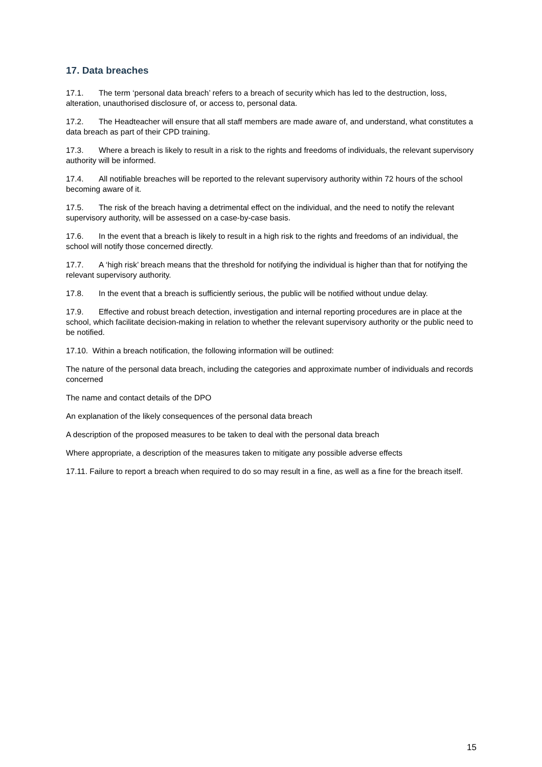17. Data breaches
17.1. The term ‘personal data breach’ refers to a breach of security which has led to the destruction, loss, alteration, unauthorised disclosure of, or access to, personal data.
17.2. The Headteacher will ensure that all staff members are made aware of, and understand, what constitutes a data breach as part of their CPD training.
17.3. Where a breach is likely to result in a risk to the rights and freedoms of individuals, the relevant supervisory authority will be informed.
17.4. All notifiable breaches will be reported to the relevant supervisory authority within 72 hours of the school becoming aware of it.
17.5. The risk of the breach having a detrimental effect on the individual, and the need to notify the relevant supervisory authority, will be assessed on a case-by-case basis.
17.6. In the event that a breach is likely to result in a high risk to the rights and freedoms of an individual, the school will notify those concerned directly.
17.7. A ‘high risk’ breach means that the threshold for notifying the individual is higher than that for notifying the relevant supervisory authority.
17.8. In the event that a breach is sufficiently serious, the public will be notified without undue delay.
17.9. Effective and robust breach detection, investigation and internal reporting procedures are in place at the school, which facilitate decision-making in relation to whether the relevant supervisory authority or the public need to be notified.
17.10. Within a breach notification, the following information will be outlined:
The nature of the personal data breach, including the categories and approximate number of individuals and records concerned
The name and contact details of the DPO
An explanation of the likely consequences of the personal data breach
A description of the proposed measures to be taken to deal with the personal data breach
Where appropriate, a description of the measures taken to mitigate any possible adverse effects
17.11. Failure to report a breach when required to do so may result in a fine, as well as a fine for the breach itself.
15